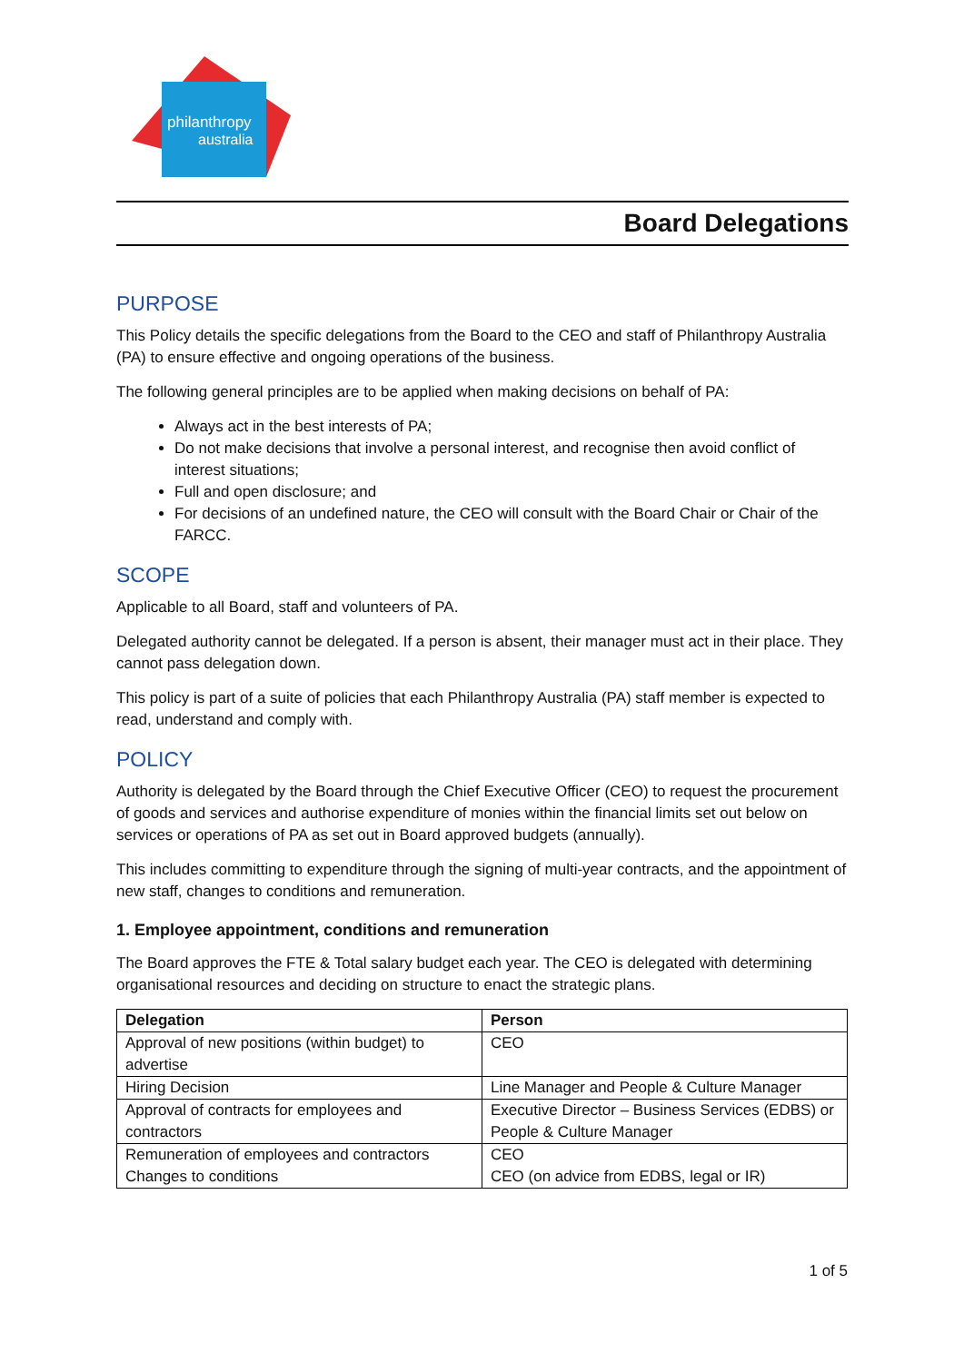philanthropy
australia
Board Delegations
PURPOSE
This Policy details the specific delegations from the Board to the CEO and staff of Philanthropy Australia (PA) to ensure effective and ongoing operations of the business.
The following general principles are to be applied when making decisions on behalf of PA:
Always act in the best interests of PA;
Do not make decisions that involve a personal interest, and recognise then avoid conflict of interest situations;
Full and open disclosure; and
For decisions of an undefined nature, the CEO will consult with the Board Chair or Chair of the FARCC.
SCOPE
Applicable to all Board, staff and volunteers of PA.
Delegated authority cannot be delegated. If a person is absent, their manager must act in their place. They cannot pass delegation down.
This policy is part of a suite of policies that each Philanthropy Australia (PA) staff member is expected to read, understand and comply with.
POLICY
Authority is delegated by the Board through the Chief Executive Officer (CEO) to request the procurement of goods and services and authorise expenditure of monies within the financial limits set out below on services or operations of PA as set out in Board approved budgets (annually).
This includes committing to expenditure through the signing of multi-year contracts, and the appointment of new staff, changes to conditions and remuneration.
1. Employee appointment, conditions and remuneration
The Board approves the FTE & Total salary budget each year. The CEO is delegated with determining organisational resources and deciding on structure to enact the strategic plans.
| Delegation | Person |
| --- | --- |
| Approval of new positions (within budget) to advertise | CEO |
| Hiring Decision | Line Manager and People & Culture Manager |
| Approval of contracts for employees and contractors | Executive Director – Business Services (EDBS) or People & Culture Manager |
| Remuneration of employees and contractors Changes to conditions | CEO CEO (on advice from EDBS, legal or IR) |
1 of 5